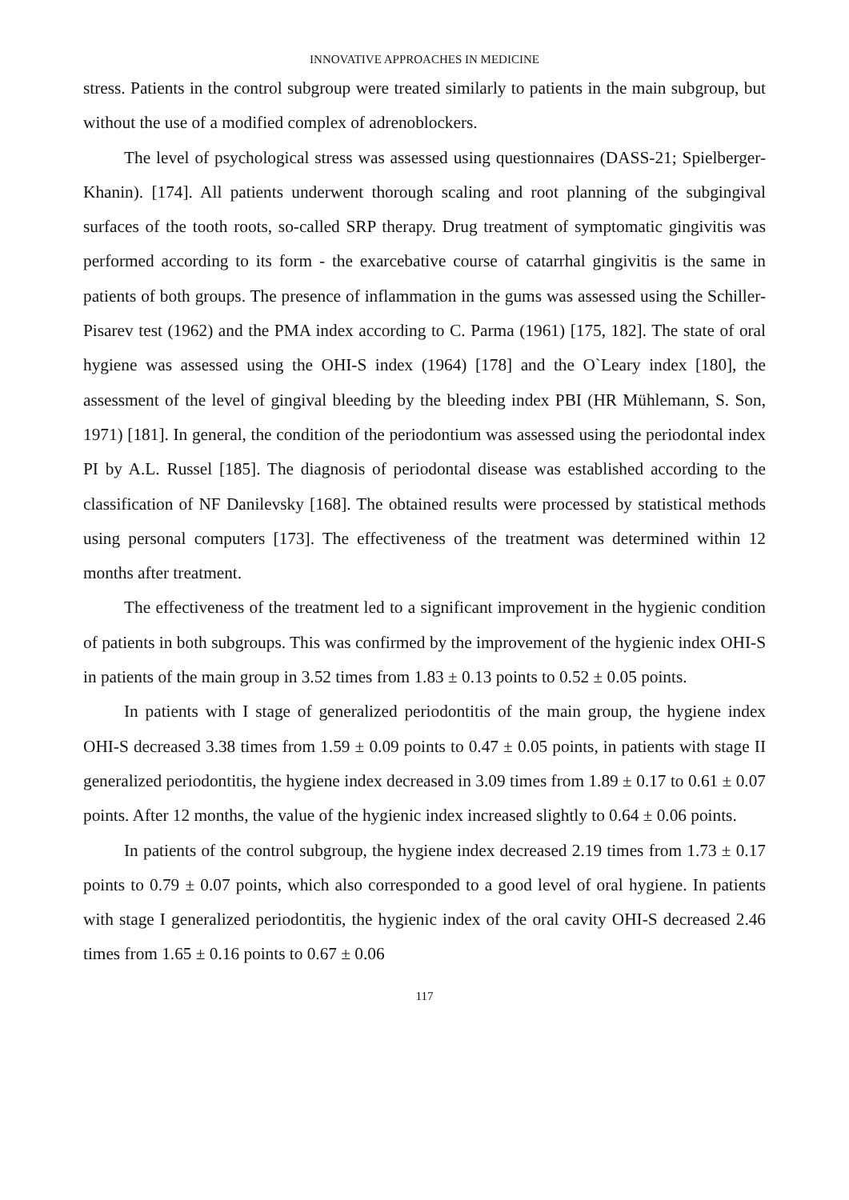INNOVATIVE APPROACHES IN MEDICINE
stress. Patients in the control subgroup were treated similarly to patients in the main subgroup, but without the use of a modified complex of adrenoblockers.
The level of psychological stress was assessed using questionnaires (DASS-21; Spielberger-Khanin). [174]. All patients underwent thorough scaling and root planning of the subgingival surfaces of the tooth roots, so-called SRP therapy. Drug treatment of symptomatic gingivitis was performed according to its form - the exarcebative course of catarrhal gingivitis is the same in patients of both groups. The presence of inflammation in the gums was assessed using the Schiller-Pisarev test (1962) and the PMA index according to C. Parma (1961) [175, 182]. The state of oral hygiene was assessed using the OHI-S index (1964) [178] and the O`Leary index [180], the assessment of the level of gingival bleeding by the bleeding index PBI (HR Mühlemann, S. Son, 1971) [181]. In general, the condition of the periodontium was assessed using the periodontal index PI by A.L. Russel [185]. The diagnosis of periodontal disease was established according to the classification of NF Danilevsky [168]. The obtained results were processed by statistical methods using personal computers [173]. The effectiveness of the treatment was determined within 12 months after treatment.
The effectiveness of the treatment led to a significant improvement in the hygienic condition of patients in both subgroups. This was confirmed by the improvement of the hygienic index OHI-S in patients of the main group in 3.52 times from 1.83 ± 0.13 points to 0.52 ± 0.05 points.
In patients with I stage of generalized periodontitis of the main group, the hygiene index OHI-S decreased 3.38 times from 1.59 ± 0.09 points to 0.47 ± 0.05 points, in patients with stage II generalized periodontitis, the hygiene index decreased in 3.09 times from 1.89 ± 0.17 to 0.61 ± 0.07 points. After 12 months, the value of the hygienic index increased slightly to 0.64 ± 0.06 points.
In patients of the control subgroup, the hygiene index decreased 2.19 times from 1.73 ± 0.17 points to 0.79 ± 0.07 points, which also corresponded to a good level of oral hygiene. In patients with stage I generalized periodontitis, the hygienic index of the oral cavity OHI-S decreased 2.46 times from 1.65 ± 0.16 points to 0.67 ± 0.06
117